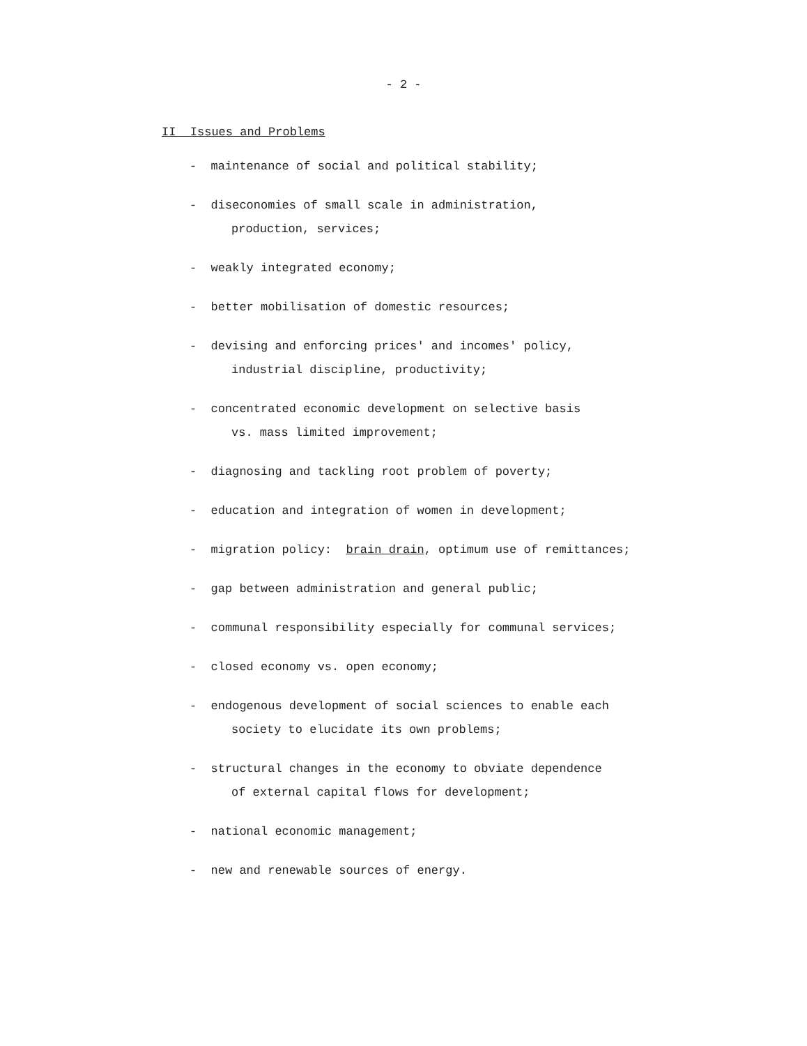- 2 -
II Issues and Problems
- maintenance of social and political stability;
- diseconomies of small scale in administration,
production, services;
- weakly integrated economy;
- better mobilisation of domestic resources;
- devising and enforcing prices' and incomes' policy,
industrial discipline, productivity;
- concentrated economic development on selective basis
vs. mass limited improvement;
- diagnosing and tackling root problem of poverty;
- education and integration of women in development;
- migration policy: brain drain, optimum use of remittances;
- gap between administration and general public;
- communal responsibility especially for communal services;
- closed economy vs. open economy;
- endogenous development of social sciences to enable each
society to elucidate its own problems;
- structural changes in the economy to obviate dependence
of external capital flows for development;
- national economic management;
- new and renewable sources of energy.